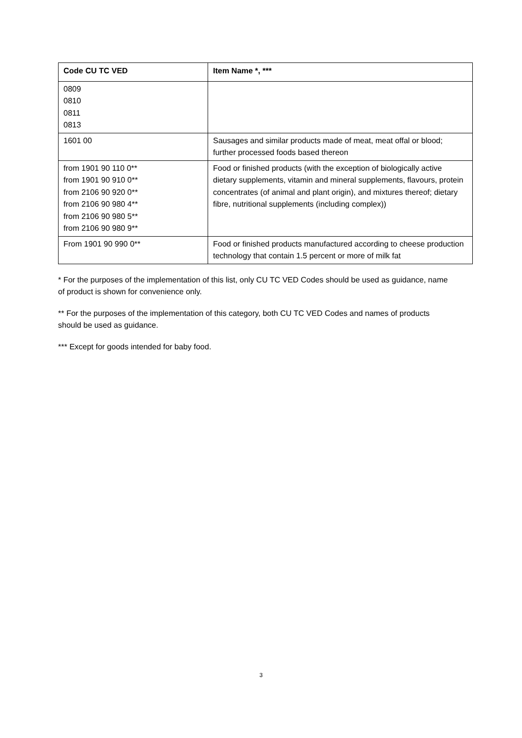| Code CU TC VED | Item Name *, *** |
| --- | --- |
| 0809 0810 0811 0813 | |
| 1601 00 | Sausages and similar products made of meat, meat offal or blood; further processed foods based thereon |
| from 1901 90 110 0** from 1901 90 910 0** from 2106 90 920 0** from 2106 90 980 4** from 2106 90 980 5** from 2106 90 980 9** | Food or finished products (with the exception of biologically active dietary supplements, vitamin and mineral supplements, flavours, protein concentrates (of animal and plant origin), and mixtures thereof; dietary fibre, nutritional supplements (including complex)) |
| From 1901 90 990 0** | Food or finished products manufactured according to cheese production technology that contain 1.5 percent or more of milk fat |
* For the purposes of the implementation of this list, only CU TC VED Codes should be used as guidance, name of product is shown for convenience only.
** For the purposes of the implementation of this category, both CU TC VED Codes and names of products should be used as guidance.
*** Except for goods intended for baby food.
3